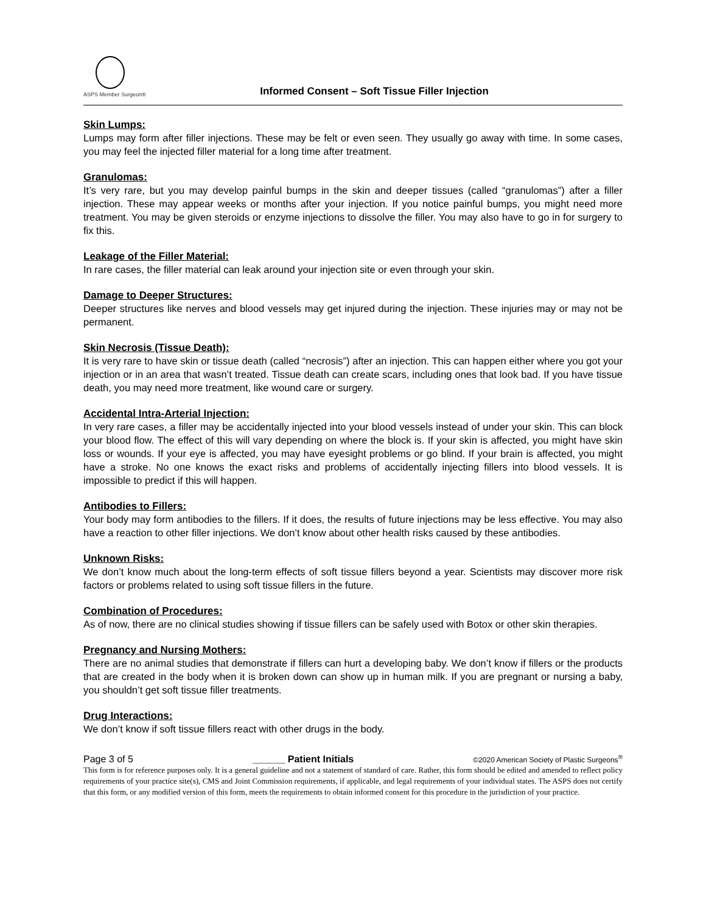ASPS Member Surgeon®
Informed Consent – Soft Tissue Filler Injection
Skin Lumps:
Lumps may form after filler injections. These may be felt or even seen. They usually go away with time. In some cases, you may feel the injected filler material for a long time after treatment.
Granulomas:
It’s very rare, but you may develop painful bumps in the skin and deeper tissues (called “granulomas”) after a filler injection. These may appear weeks or months after your injection. If you notice painful bumps, you might need more treatment. You may be given steroids or enzyme injections to dissolve the filler. You may also have to go in for surgery to fix this.
Leakage of the Filler Material:
In rare cases, the filler material can leak around your injection site or even through your skin.
Damage to Deeper Structures:
Deeper structures like nerves and blood vessels may get injured during the injection. These injuries may or may not be permanent.
Skin Necrosis (Tissue Death):
It is very rare to have skin or tissue death (called “necrosis”) after an injection. This can happen either where you got your injection or in an area that wasn’t treated. Tissue death can create scars, including ones that look bad. If you have tissue death, you may need more treatment, like wound care or surgery.
Accidental Intra-Arterial Injection:
In very rare cases, a filler may be accidentally injected into your blood vessels instead of under your skin. This can block your blood flow. The effect of this will vary depending on where the block is. If your skin is affected, you might have skin loss or wounds. If your eye is affected, you may have eyesight problems or go blind. If your brain is affected, you might have a stroke. No one knows the exact risks and problems of accidentally injecting fillers into blood vessels. It is impossible to predict if this will happen.
Antibodies to Fillers:
Your body may form antibodies to the fillers. If it does, the results of future injections may be less effective. You may also have a reaction to other filler injections. We don’t know about other health risks caused by these antibodies.
Unknown Risks:
We don’t know much about the long-term effects of soft tissue fillers beyond a year. Scientists may discover more risk factors or problems related to using soft tissue fillers in the future.
Combination of Procedures:
As of now, there are no clinical studies showing if tissue fillers can be safely used with Botox or other skin therapies.
Pregnancy and Nursing Mothers:
There are no animal studies that demonstrate if fillers can hurt a developing baby. We don’t know if fillers or the products that are created in the body when it is broken down can show up in human milk. If you are pregnant or nursing a baby, you shouldn’t get soft tissue filler treatments.
Drug Interactions:
We don’t know if soft tissue fillers react with other drugs in the body.
Page 3 of 5 ______ Patient Initials ©2020 American Society of Plastic Surgeons<sup>®</sup>
This form is for reference purposes only. It is a general guideline and not a statement of standard of care. Rather, this form should be edited and amended to reflect policy requirements of your practice site(s), CMS and Joint Commission requirements, if applicable, and legal requirements of your individual states. The ASPS does not certify that this form, or any modified version of this form, meets the requirements to obtain informed consent for this procedure in the jurisdiction of your practice.